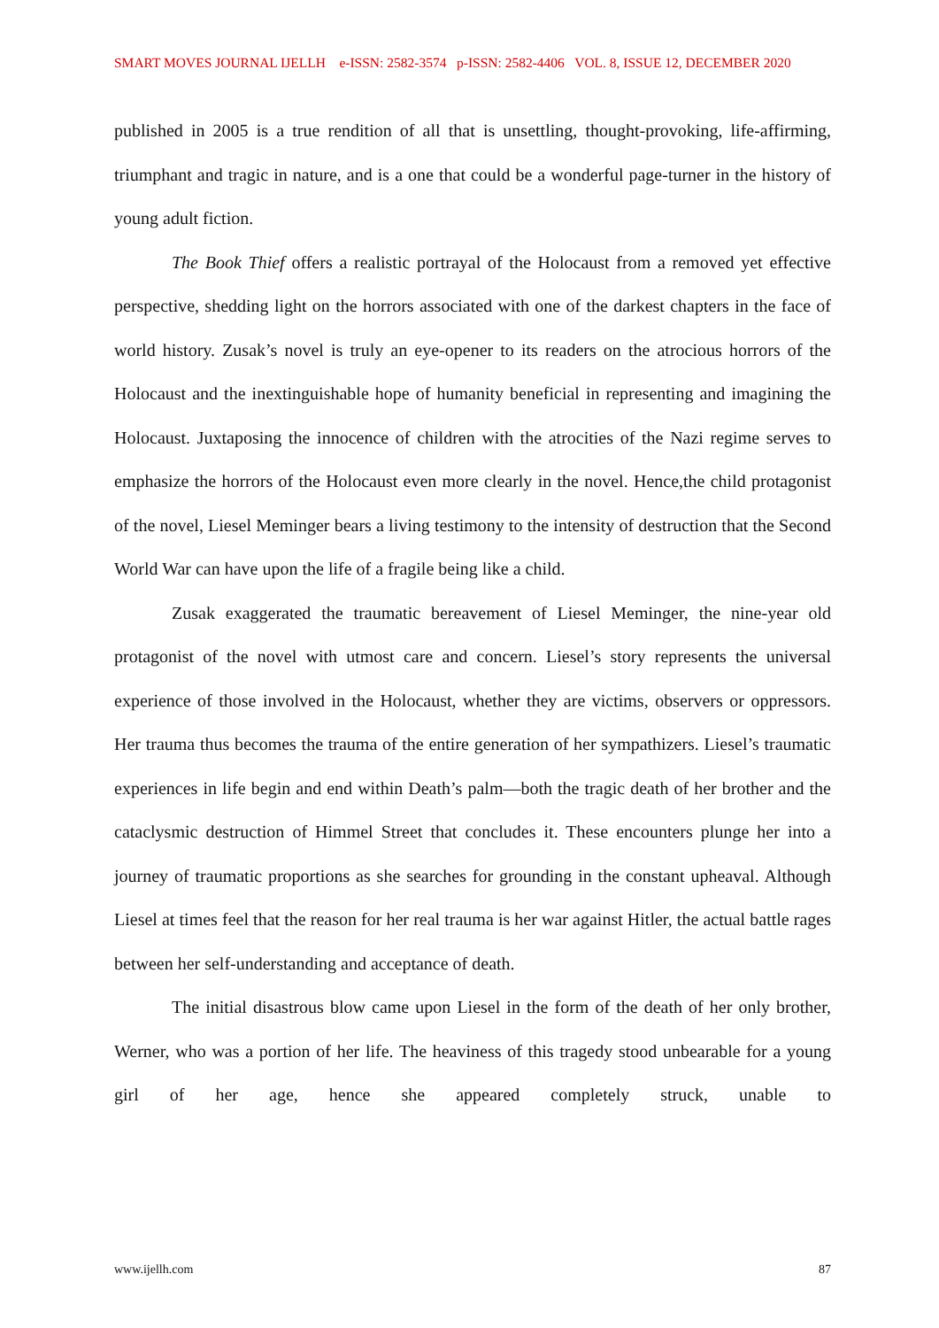SMART MOVES JOURNAL IJELLH e-ISSN: 2582-3574 p-ISSN: 2582-4406 VOL. 8, ISSUE 12, DECEMBER 2020
published in 2005 is a true rendition of all that is unsettling, thought-provoking, life-affirming, triumphant and tragic in nature, and is a one that could be a wonderful page-turner in the history of young adult fiction.
The Book Thief offers a realistic portrayal of the Holocaust from a removed yet effective perspective, shedding light on the horrors associated with one of the darkest chapters in the face of world history. Zusak’s novel is truly an eye-opener to its readers on the atrocious horrors of the Holocaust and the inextinguishable hope of humanity beneficial in representing and imagining the Holocaust. Juxtaposing the innocence of children with the atrocities of the Nazi regime serves to emphasize the horrors of the Holocaust even more clearly in the novel. Hence,the child protagonist of the novel, Liesel Meminger bears a living testimony to the intensity of destruction that the Second World War can have upon the life of a fragile being like a child.
Zusak exaggerated the traumatic bereavement of Liesel Meminger, the nine-year old protagonist of the novel with utmost care and concern. Liesel’s story represents the universal experience of those involved in the Holocaust, whether they are victims, observers or oppressors. Her trauma thus becomes the trauma of the entire generation of her sympathizers. Liesel’s traumatic experiences in life begin and end within Death’s palm—both the tragic death of her brother and the cataclysmic destruction of Himmel Street that concludes it. These encounters plunge her into a journey of traumatic proportions as she searches for grounding in the constant upheaval. Although Liesel at times feel that the reason for her real trauma is her war against Hitler, the actual battle rages between her self-understanding and acceptance of death.
The initial disastrous blow came upon Liesel in the form of the death of her only brother, Werner, who was a portion of her life. The heaviness of this tragedy stood unbearable for a young girl of her age, hence she appeared completely struck, unable to
www.ijellh.com 87